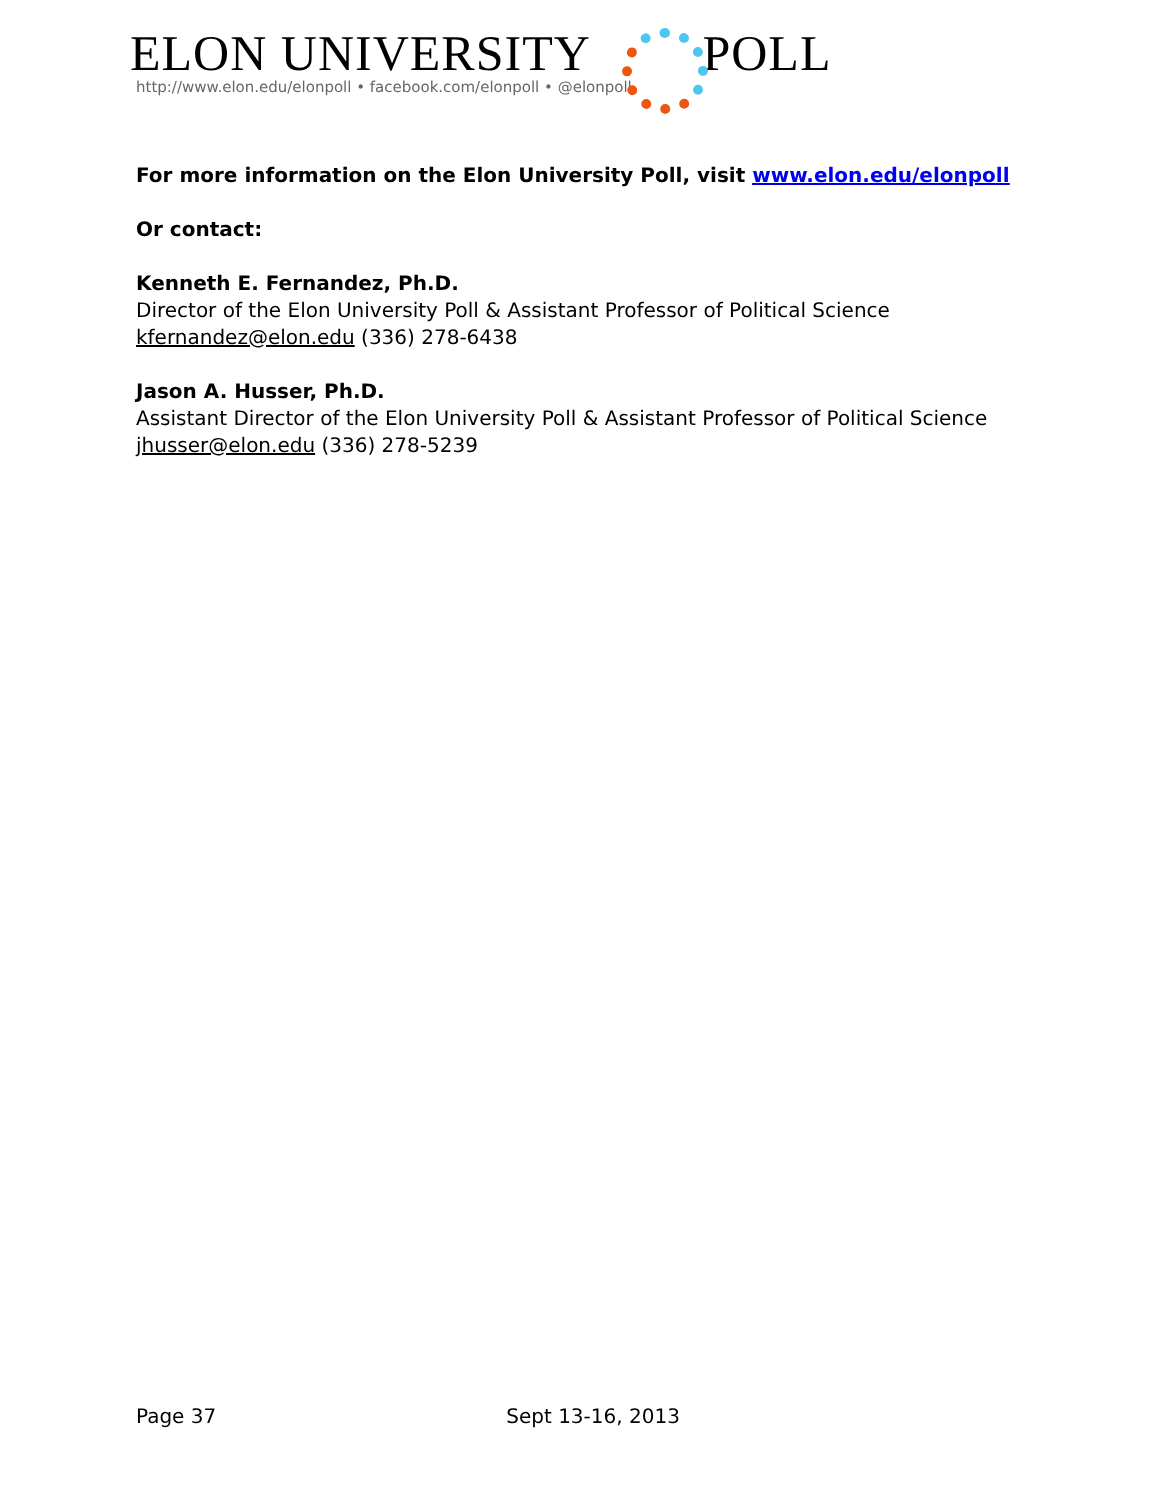ELON UNIVERSITY POLL
http://www.elon.edu/elonpoll • facebook.com/elonpoll • @elonpoll
For more information on the Elon University Poll, visit www.elon.edu/elonpoll
Or contact:
Kenneth E. Fernandez, Ph.D.
Director of the Elon University Poll & Assistant Professor of Political Science
kfernandez@elon.edu (336) 278-6438
Jason A. Husser, Ph.D.
Assistant Director of the Elon University Poll & Assistant Professor of Political Science
jhusser@elon.edu (336) 278-5239
Page 37 Sept 13-16, 2013